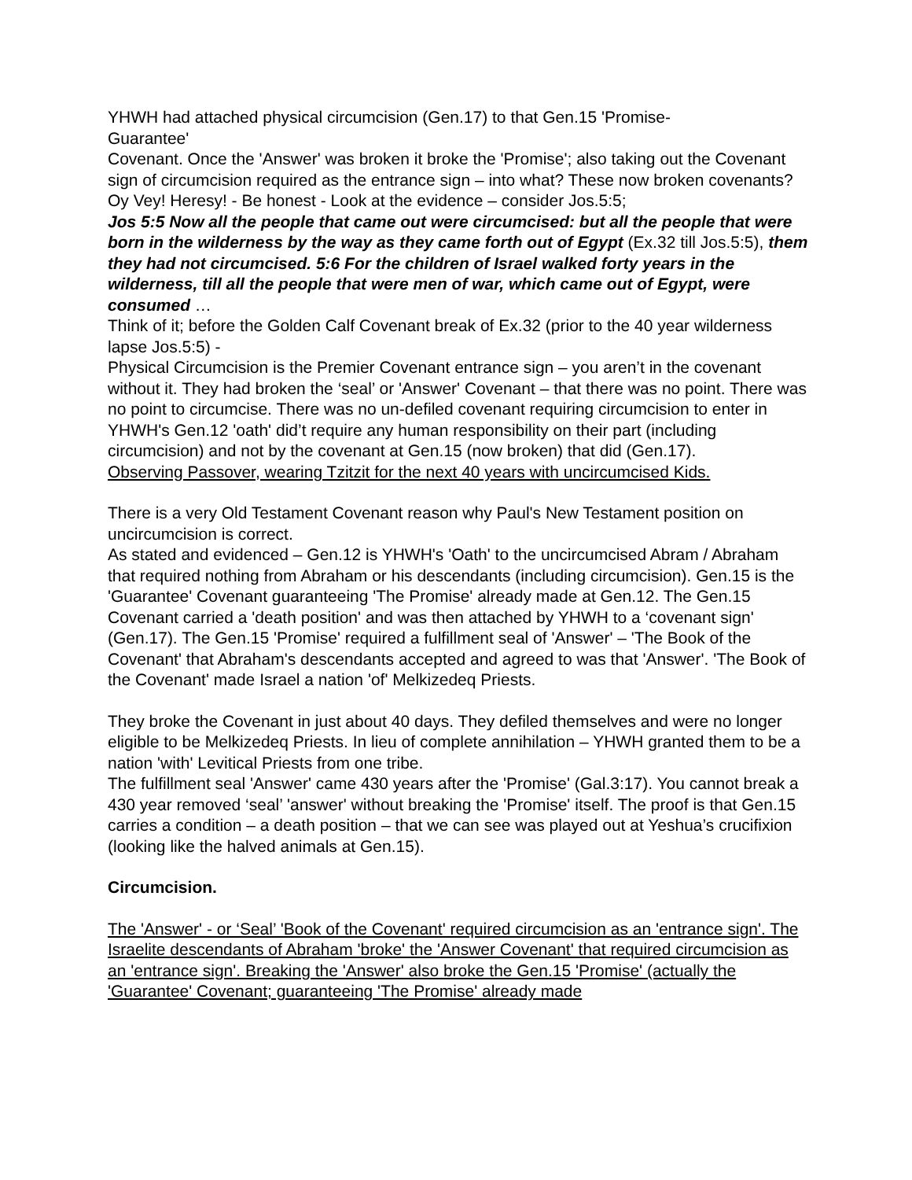YHWH had attached physical circumcision (Gen.17) to that Gen.15 'Promise-
Guarantee'
Covenant. Once the 'Answer' was broken it broke the 'Promise'; also taking out the Covenant sign of circumcision required as the entrance sign – into what? These now broken covenants?
Oy Vey! Heresy! - Be honest - Look at the evidence – consider Jos.5:5;
Jos 5:5 Now all the people that came out were circumcised: but all the people that were born in the wilderness by the way as they came forth out of Egypt (Ex.32 till Jos.5:5), them they had not circumcised. 5:6 For the children of Israel walked forty years in the wilderness, till all the people that were men of war, which came out of Egypt, were consumed …
Think of it; before the Golden Calf Covenant break of Ex.32 (prior to the 40 year wilderness lapse Jos.5:5) -
Physical Circumcision is the Premier Covenant entrance sign – you aren’t in the covenant without it. They had broken the ‘seal’ or 'Answer' Covenant – that there was no point. There was no point to circumcise. There was no un-defiled covenant requiring circumcision to enter in
YHWH's Gen.12 'oath' did’t require any human responsibility on their part (including circumcision) and not by the covenant at Gen.15 (now broken) that did (Gen.17).
Observing Passover, wearing Tzitzit for the next 40 years with uncircumcised Kids.
There is a very Old Testament Covenant reason why Paul's New Testament position on uncircumcision is correct.
As stated and evidenced – Gen.12 is YHWH's 'Oath' to the uncircumcised Abram / Abraham that required nothing from Abraham or his descendants (including circumcision). Gen.15 is the 'Guarantee' Covenant guaranteeing 'The Promise' already made at Gen.12. The Gen.15 Covenant carried a 'death position' and was then attached by YHWH to a ‘covenant sign' (Gen.17). The Gen.15 'Promise' required a fulfillment seal of 'Answer' – 'The Book of the Covenant' that Abraham's descendants accepted and agreed to was that 'Answer'. 'The Book of the Covenant' made Israel a nation 'of' Melkizedeq Priests.
They broke the Covenant in just about 40 days. They defiled themselves and were no longer eligible to be Melkizedeq Priests. In lieu of complete annihilation – YHWH granted them to be a nation 'with' Levitical Priests from one tribe.
The fulfillment seal 'Answer' came 430 years after the 'Promise' (Gal.3:17). You cannot break a 430 year removed ‘seal’ 'answer' without breaking the 'Promise' itself. The proof is that Gen.15 carries a condition – a death position – that we can see was played out at Yeshua’s crucifixion (looking like the halved animals at Gen.15).
Circumcision.
The 'Answer' - or ‘Seal’ 'Book of the Covenant' required circumcision as an 'entrance sign'. The Israelite descendants of Abraham 'broke' the 'Answer Covenant' that required circumcision as an 'entrance sign'. Breaking the 'Answer' also broke the Gen.15 'Promise' (actually the 'Guarantee' Covenant; guaranteeing 'The Promise' already made